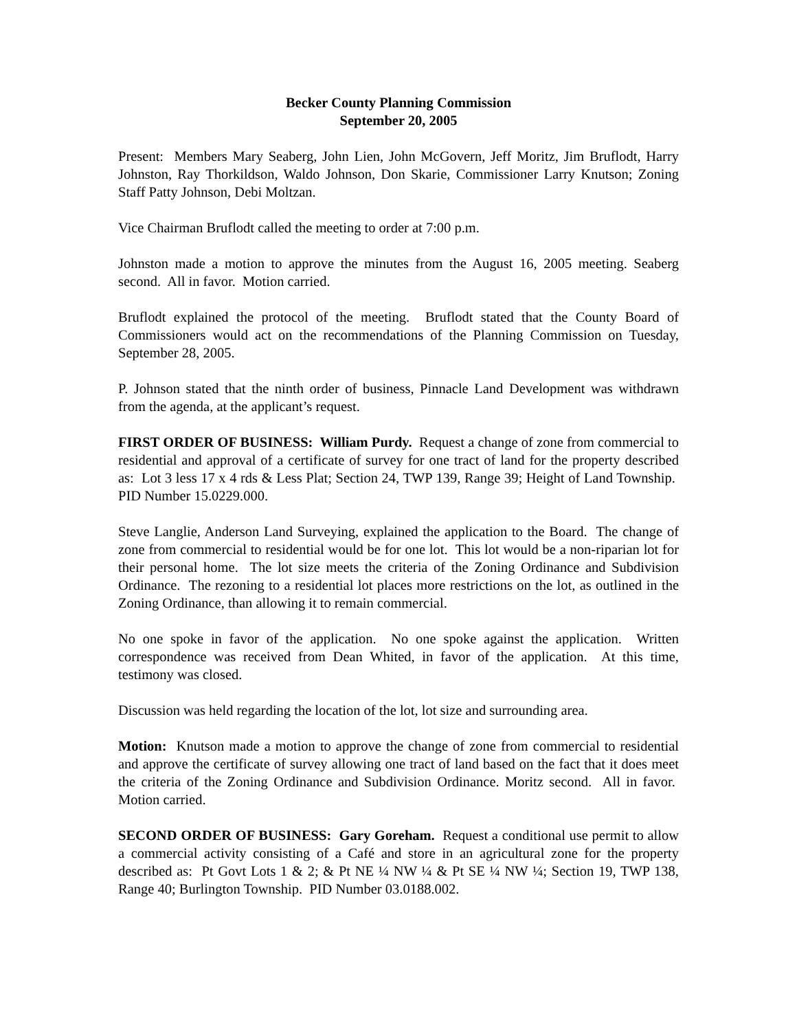Becker County Planning Commission
September 20, 2005
Present: Members Mary Seaberg, John Lien, John McGovern, Jeff Moritz, Jim Bruflodt, Harry Johnston, Ray Thorkildson, Waldo Johnson, Don Skarie, Commissioner Larry Knutson; Zoning Staff Patty Johnson, Debi Moltzan.
Vice Chairman Bruflodt called the meeting to order at 7:00 p.m.
Johnston made a motion to approve the minutes from the August 16, 2005 meeting. Seaberg second. All in favor. Motion carried.
Bruflodt explained the protocol of the meeting. Bruflodt stated that the County Board of Commissioners would act on the recommendations of the Planning Commission on Tuesday, September 28, 2005.
P. Johnson stated that the ninth order of business, Pinnacle Land Development was withdrawn from the agenda, at the applicant’s request.
FIRST ORDER OF BUSINESS: William Purdy. Request a change of zone from commercial to residential and approval of a certificate of survey for one tract of land for the property described as: Lot 3 less 17 x 4 rds & Less Plat; Section 24, TWP 139, Range 39; Height of Land Township. PID Number 15.0229.000.
Steve Langlie, Anderson Land Surveying, explained the application to the Board. The change of zone from commercial to residential would be for one lot. This lot would be a non-riparian lot for their personal home. The lot size meets the criteria of the Zoning Ordinance and Subdivision Ordinance. The rezoning to a residential lot places more restrictions on the lot, as outlined in the Zoning Ordinance, than allowing it to remain commercial.
No one spoke in favor of the application. No one spoke against the application. Written correspondence was received from Dean Whited, in favor of the application. At this time, testimony was closed.
Discussion was held regarding the location of the lot, lot size and surrounding area.
Motion: Knutson made a motion to approve the change of zone from commercial to residential and approve the certificate of survey allowing one tract of land based on the fact that it does meet the criteria of the Zoning Ordinance and Subdivision Ordinance. Moritz second. All in favor. Motion carried.
SECOND ORDER OF BUSINESS: Gary Goreham. Request a conditional use permit to allow a commercial activity consisting of a Café and store in an agricultural zone for the property described as: Pt Govt Lots 1 & 2; & Pt NE ¼ NW ¼ & Pt SE ¼ NW ¼; Section 19, TWP 138, Range 40; Burlington Township. PID Number 03.0188.002.